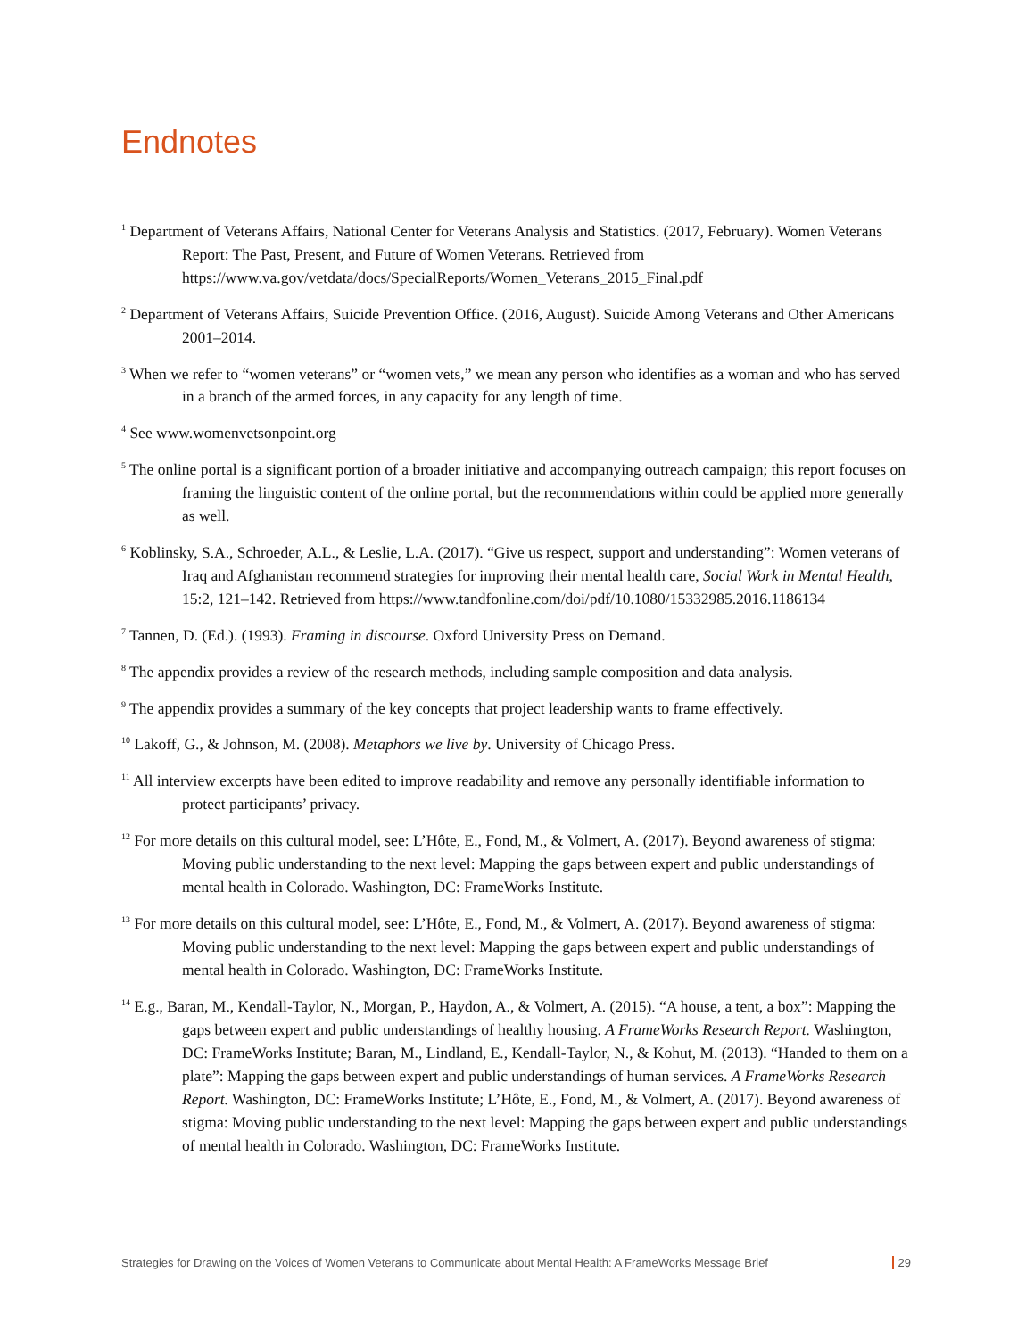Endnotes
<sup>1</sup> Department of Veterans Affairs, National Center for Veterans Analysis and Statistics. (2017, February). Women Veterans Report: The Past, Present, and Future of Women Veterans. Retrieved from https://www.va.gov/vetdata/docs/SpecialReports/Women_Veterans_2015_Final.pdf
<sup>2</sup> Department of Veterans Affairs, Suicide Prevention Office. (2016, August). Suicide Among Veterans and Other Americans 2001–2014.
<sup>3</sup> When we refer to “women veterans” or “women vets,” we mean any person who identifies as a woman and who has served in a branch of the armed forces, in any capacity for any length of time.
<sup>4</sup> See www.womenvetsonpoint.org
<sup>5</sup> The online portal is a significant portion of a broader initiative and accompanying outreach campaign; this report focuses on framing the linguistic content of the online portal, but the recommendations within could be applied more generally as well.
<sup>6</sup> Koblinsky, S.A., Schroeder, A.L., & Leslie, L.A. (2017). “Give us respect, support and understanding”: Women veterans of Iraq and Afghanistan recommend strategies for improving their mental health care, Social Work in Mental Health, 15:2, 121–142. Retrieved from https://www.tandfonline.com/doi/pdf/10.1080/15332985.2016.1186134
<sup>7</sup> Tannen, D. (Ed.). (1993). Framing in discourse. Oxford University Press on Demand.
<sup>8</sup> The appendix provides a review of the research methods, including sample composition and data analysis.
<sup>9</sup> The appendix provides a summary of the key concepts that project leadership wants to frame effectively.
<sup>10</sup> Lakoff, G., & Johnson, M. (2008). Metaphors we live by. University of Chicago Press.
<sup>11</sup> All interview excerpts have been edited to improve readability and remove any personally identifiable information to protect participants’ privacy.
<sup>12</sup> For more details on this cultural model, see: L’Hôte, E., Fond, M., & Volmert, A. (2017). Beyond awareness of stigma: Moving public understanding to the next level: Mapping the gaps between expert and public understandings of mental health in Colorado. Washington, DC: FrameWorks Institute.
<sup>13</sup> For more details on this cultural model, see: L’Hôte, E., Fond, M., & Volmert, A. (2017). Beyond awareness of stigma: Moving public understanding to the next level: Mapping the gaps between expert and public understandings of mental health in Colorado. Washington, DC: FrameWorks Institute.
<sup>14</sup> E.g., Baran, M., Kendall-Taylor, N., Morgan, P., Haydon, A., & Volmert, A. (2015). “A house, a tent, a box”: Mapping the gaps between expert and public understandings of healthy housing. A FrameWorks Research Report. Washington, DC: FrameWorks Institute; Baran, M., Lindland, E., Kendall-Taylor, N., & Kohut, M. (2013). “Handed to them on a plate”: Mapping the gaps between expert and public understandings of human services. A FrameWorks Research Report. Washington, DC: FrameWorks Institute; L’Hôte, E., Fond, M., & Volmert, A. (2017). Beyond awareness of stigma: Moving public understanding to the next level: Mapping the gaps between expert and public understandings of mental health in Colorado. Washington, DC: FrameWorks Institute.
Strategies for Drawing on the Voices of Women Veterans to Communicate about Mental Health: A FrameWorks Message Brief 29